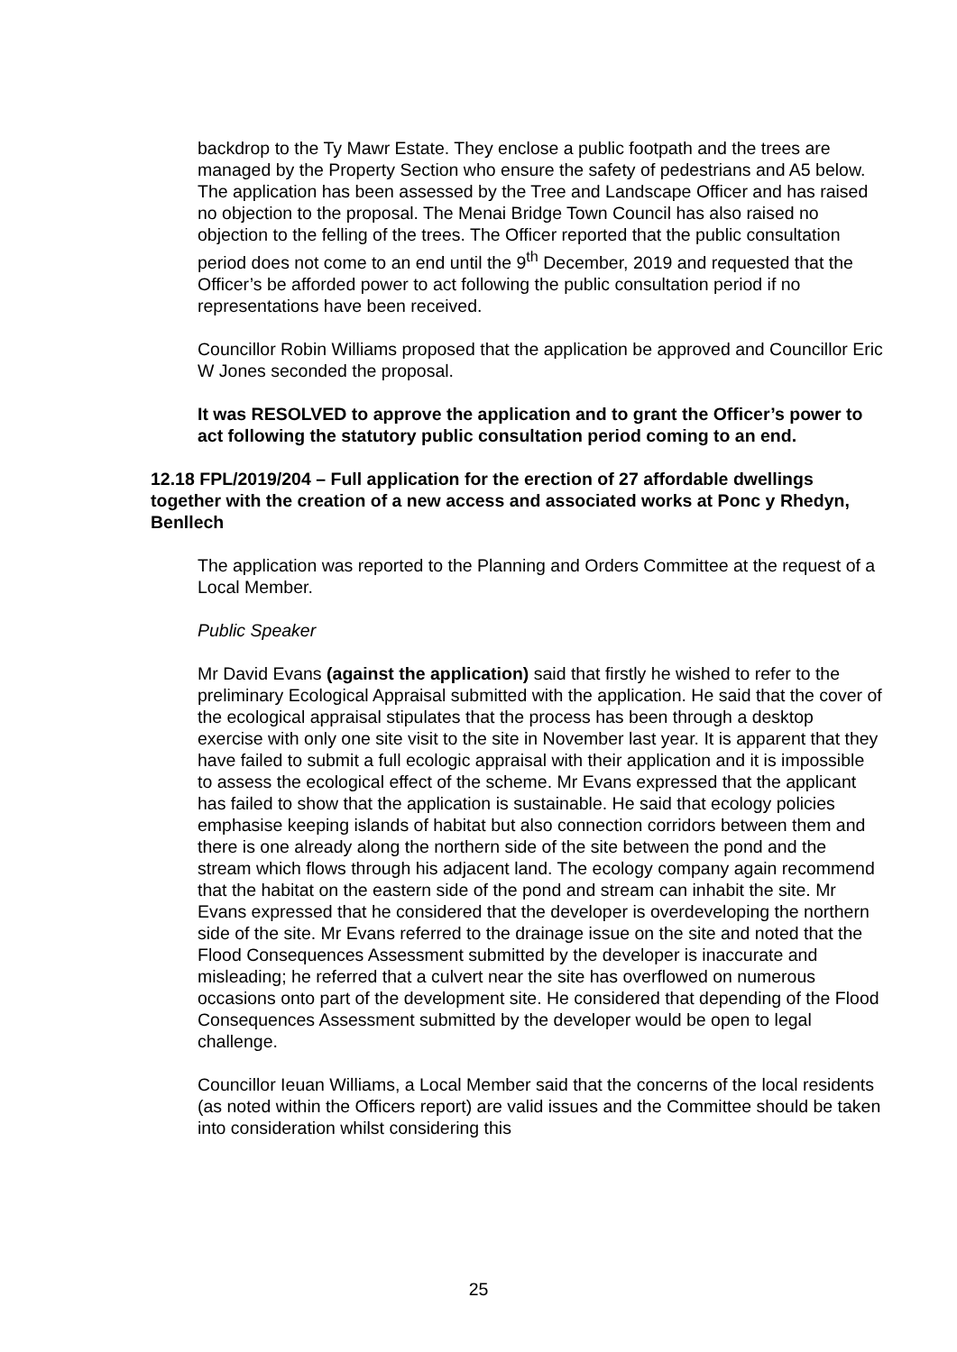backdrop to the Ty Mawr Estate. They enclose a public footpath and the trees are managed by the Property Section who ensure the safety of pedestrians and A5 below. The application has been assessed by the Tree and Landscape Officer and has raised no objection to the proposal. The Menai Bridge Town Council has also raised no objection to the felling of the trees. The Officer reported that the public consultation period does not come to an end until the 9<sup>th</sup> December, 2019 and requested that the Officer’s be afforded power to act following the public consultation period if no representations have been received.
Councillor Robin Williams proposed that the application be approved and Councillor Eric W Jones seconded the proposal.
It was RESOLVED to approve the application and to grant the Officer’s power to act following the statutory public consultation period coming to an end.
12.18 FPL/2019/204 – Full application for the erection of 27 affordable dwellings together with the creation of a new access and associated works at Ponc y Rhedyn, Benllech
The application was reported to the Planning and Orders Committee at the request of a Local Member.
Public Speaker
Mr David Evans (against the application) said that firstly he wished to refer to the preliminary Ecological Appraisal submitted with the application. He said that the cover of the ecological appraisal stipulates that the process has been through a desktop exercise with only one site visit to the site in November last year. It is apparent that they have failed to submit a full ecologic appraisal with their application and it is impossible to assess the ecological effect of the scheme. Mr Evans expressed that the applicant has failed to show that the application is sustainable. He said that ecology policies emphasise keeping islands of habitat but also connection corridors between them and there is one already along the northern side of the site between the pond and the stream which flows through his adjacent land. The ecology company again recommend that the habitat on the eastern side of the pond and stream can inhabit the site. Mr Evans expressed that he considered that the developer is overdeveloping the northern side of the site. Mr Evans referred to the drainage issue on the site and noted that the Flood Consequences Assessment submitted by the developer is inaccurate and misleading; he referred that a culvert near the site has overflowed on numerous occasions onto part of the development site. He considered that depending of the Flood Consequences Assessment submitted by the developer would be open to legal challenge.
Councillor Ieuan Williams, a Local Member said that the concerns of the local residents (as noted within the Officers report) are valid issues and the Committee should be taken into consideration whilst considering this
25